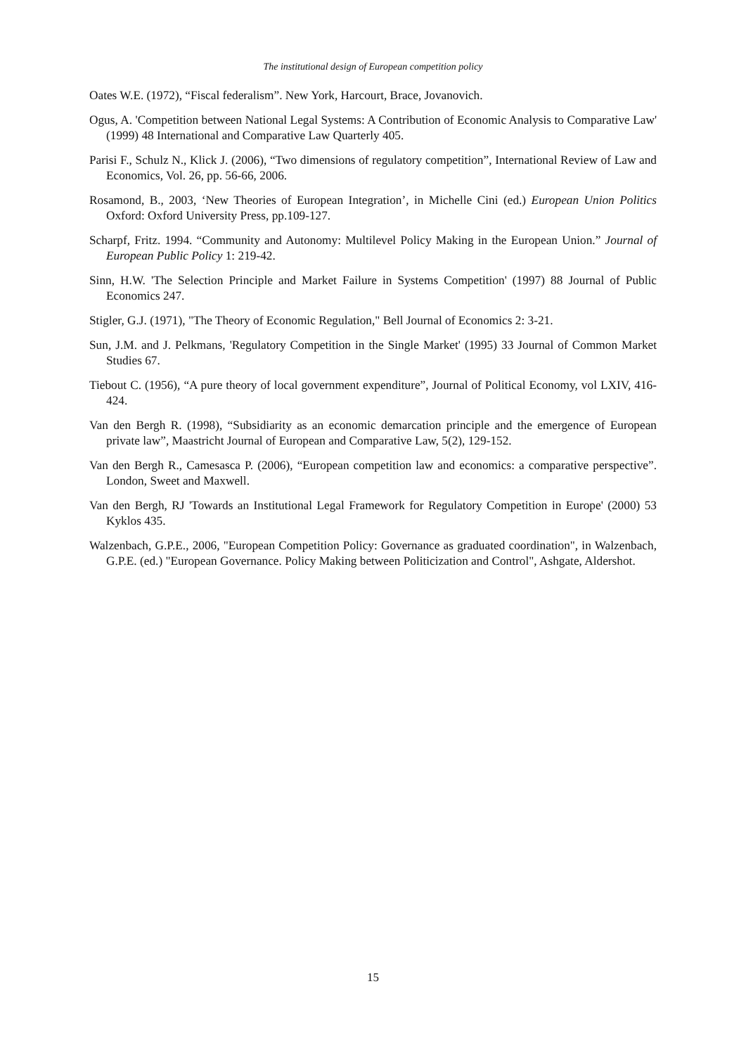The institutional design of European competition policy
Oates W.E. (1972), “Fiscal federalism”. New York, Harcourt, Brace, Jovanovich.
Ogus, A. 'Competition between National Legal Systems: A Contribution of Economic Analysis to Comparative Law' (1999) 48 International and Comparative Law Quarterly 405.
Parisi F., Schulz N., Klick J. (2006), “Two dimensions of regulatory competition”, International Review of Law and Economics, Vol. 26, pp. 56-66, 2006.
Rosamond, B., 2003, ‘New Theories of European Integration’, in Michelle Cini (ed.) European Union Politics Oxford: Oxford University Press, pp.109-127.
Scharpf, Fritz. 1994. “Community and Autonomy: Multilevel Policy Making in the European Union.” Journal of European Public Policy 1: 219-42.
Sinn, H.W. 'The Selection Principle and Market Failure in Systems Competition' (1997) 88 Journal of Public Economics 247.
Stigler, G.J. (1971), "The Theory of Economic Regulation," Bell Journal of Economics 2: 3-21.
Sun, J.M. and J. Pelkmans, 'Regulatory Competition in the Single Market' (1995) 33 Journal of Common Market Studies 67.
Tiebout C. (1956), “A pure theory of local government expenditure”, Journal of Political Economy, vol LXIV, 416-424.
Van den Bergh R. (1998), “Subsidiarity as an economic demarcation principle and the emergence of European private law”, Maastricht Journal of European and Comparative Law, 5(2), 129-152.
Van den Bergh R., Camesasca P. (2006), “European competition law and economics: a comparative perspective”. London, Sweet and Maxwell.
Van den Bergh, RJ 'Towards an Institutional Legal Framework for Regulatory Competition in Europe' (2000) 53 Kyklos 435.
Walzenbach, G.P.E., 2006, "European Competition Policy: Governance as graduated coordination", in Walzenbach, G.P.E. (ed.) "European Governance. Policy Making between Politicization and Control", Ashgate, Aldershot.
15